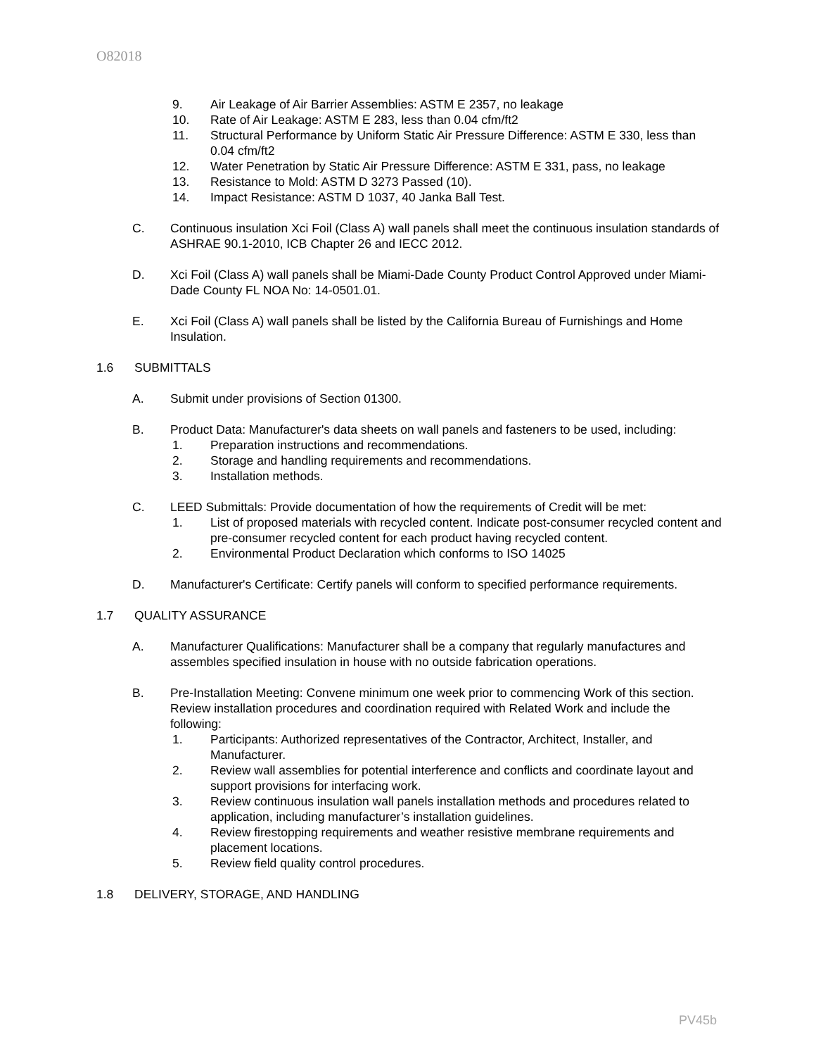O82018
9. Air Leakage of Air Barrier Assemblies: ASTM E 2357, no leakage
10. Rate of Air Leakage: ASTM E 283, less than 0.04 cfm/ft2
11. Structural Performance by Uniform Static Air Pressure Difference: ASTM E 330, less than 0.04 cfm/ft2
12. Water Penetration by Static Air Pressure Difference: ASTM E 331, pass, no leakage
13. Resistance to Mold: ASTM D 3273 Passed (10).
14. Impact Resistance: ASTM D 1037, 40 Janka Ball Test.
C. Continuous insulation Xci Foil (Class A) wall panels shall meet the continuous insulation standards of ASHRAE 90.1-2010, ICB Chapter 26 and IECC 2012.
D. Xci Foil (Class A) wall panels shall be Miami-Dade County Product Control Approved under Miami-Dade County FL NOA No: 14-0501.01.
E. Xci Foil (Class A) wall panels shall be listed by the California Bureau of Furnishings and Home Insulation.
1.6 SUBMITTALS
A. Submit under provisions of Section 01300.
B. Product Data: Manufacturer's data sheets on wall panels and fasteners to be used, including:
1. Preparation instructions and recommendations.
2. Storage and handling requirements and recommendations.
3. Installation methods.
C. LEED Submittals: Provide documentation of how the requirements of Credit will be met:
1. List of proposed materials with recycled content. Indicate post-consumer recycled content and pre-consumer recycled content for each product having recycled content.
2. Environmental Product Declaration which conforms to ISO 14025
D. Manufacturer's Certificate: Certify panels will conform to specified performance requirements.
1.7 QUALITY ASSURANCE
A. Manufacturer Qualifications: Manufacturer shall be a company that regularly manufactures and assembles specified insulation in house with no outside fabrication operations.
B. Pre-Installation Meeting: Convene minimum one week prior to commencing Work of this section. Review installation procedures and coordination required with Related Work and include the following:
1. Participants: Authorized representatives of the Contractor, Architect, Installer, and Manufacturer.
2. Review wall assemblies for potential interference and conflicts and coordinate layout and support provisions for interfacing work.
3. Review continuous insulation wall panels installation methods and procedures related to application, including manufacturer’s installation guidelines.
4. Review firestopping requirements and weather resistive membrane requirements and placement locations.
5. Review field quality control procedures.
1.8 DELIVERY, STORAGE, AND HANDLING
PV45b